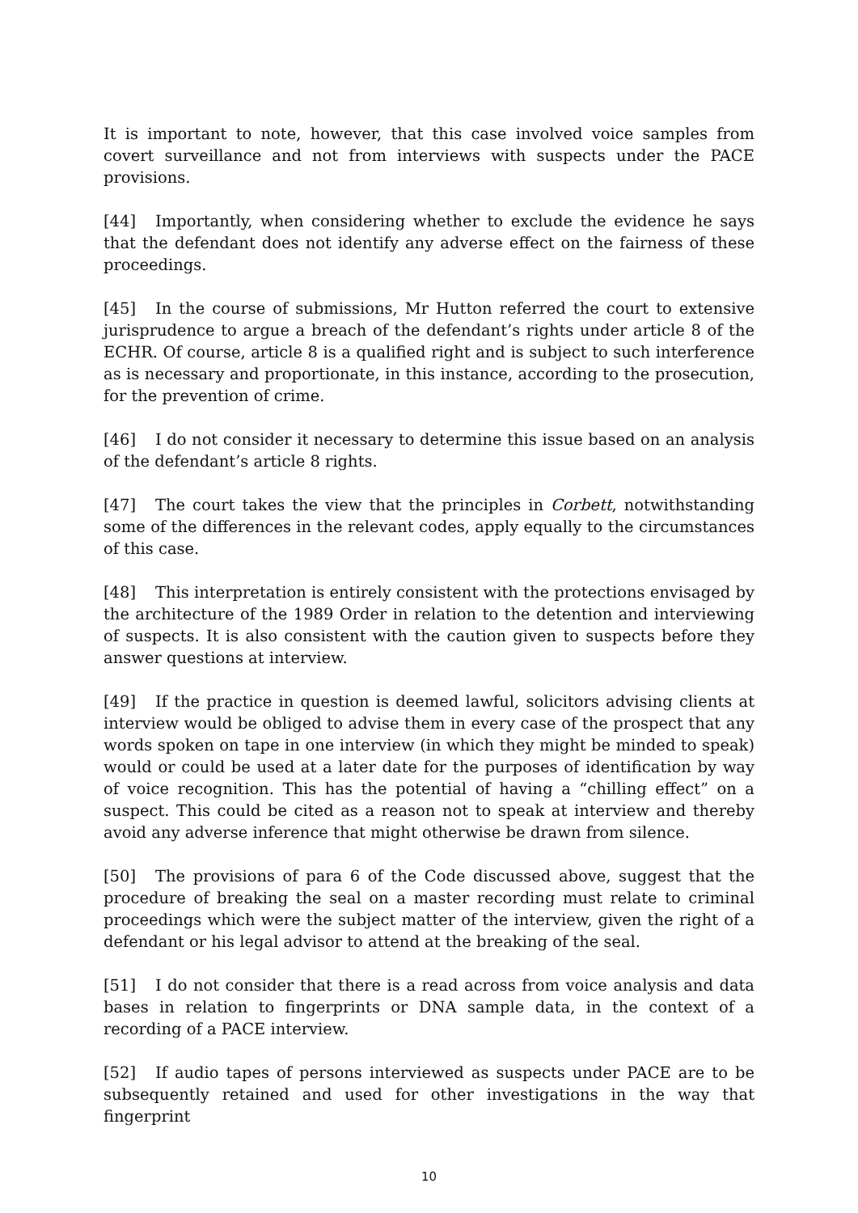It is important to note, however, that this case involved voice samples from covert surveillance and not from interviews with suspects under the PACE provisions.
[44] Importantly, when considering whether to exclude the evidence he says that the defendant does not identify any adverse effect on the fairness of these proceedings.
[45] In the course of submissions, Mr Hutton referred the court to extensive jurisprudence to argue a breach of the defendant’s rights under article 8 of the ECHR. Of course, article 8 is a qualified right and is subject to such interference as is necessary and proportionate, in this instance, according to the prosecution, for the prevention of crime.
[46] I do not consider it necessary to determine this issue based on an analysis of the defendant’s article 8 rights.
[47] The court takes the view that the principles in Corbett, notwithstanding some of the differences in the relevant codes, apply equally to the circumstances of this case.
[48] This interpretation is entirely consistent with the protections envisaged by the architecture of the 1989 Order in relation to the detention and interviewing of suspects. It is also consistent with the caution given to suspects before they answer questions at interview.
[49] If the practice in question is deemed lawful, solicitors advising clients at interview would be obliged to advise them in every case of the prospect that any words spoken on tape in one interview (in which they might be minded to speak) would or could be used at a later date for the purposes of identification by way of voice recognition. This has the potential of having a “chilling effect” on a suspect. This could be cited as a reason not to speak at interview and thereby avoid any adverse inference that might otherwise be drawn from silence.
[50] The provisions of para 6 of the Code discussed above, suggest that the procedure of breaking the seal on a master recording must relate to criminal proceedings which were the subject matter of the interview, given the right of a defendant or his legal advisor to attend at the breaking of the seal.
[51] I do not consider that there is a read across from voice analysis and data bases in relation to fingerprints or DNA sample data, in the context of a recording of a PACE interview.
[52] If audio tapes of persons interviewed as suspects under PACE are to be subsequently retained and used for other investigations in the way that fingerprint
10